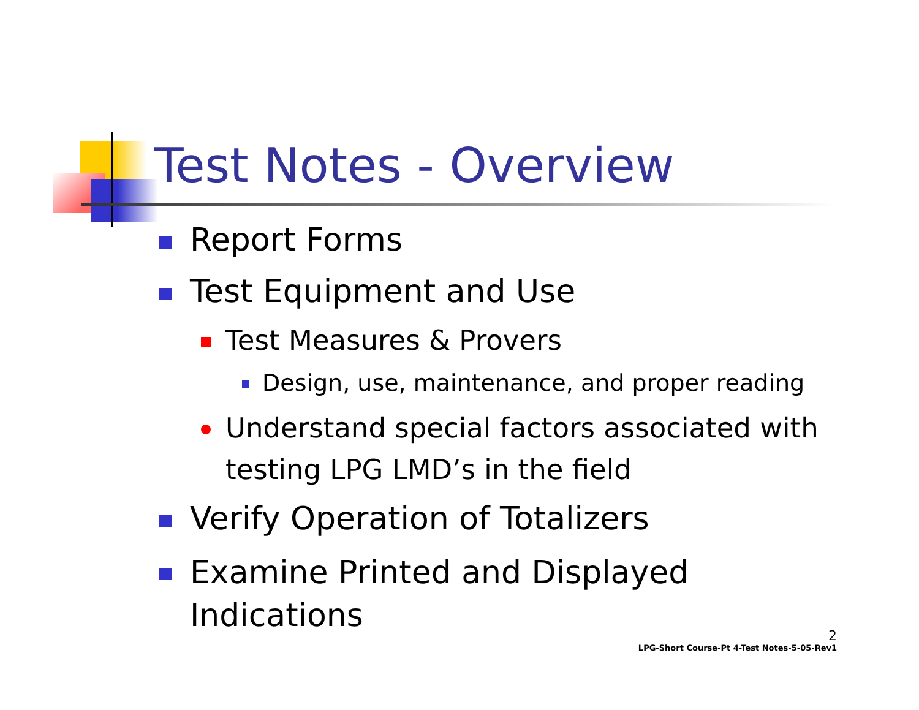Test Notes - Overview
Report Forms
Test Equipment and Use
Test Measures & Provers
Design, use, maintenance, and proper reading
Understand special factors associated with testing LPG LMD’s in the field
Verify Operation of Totalizers
Examine Printed and Displayed Indications
2
LPG-Short Course-Pt 4-Test Notes-5-05-Rev1